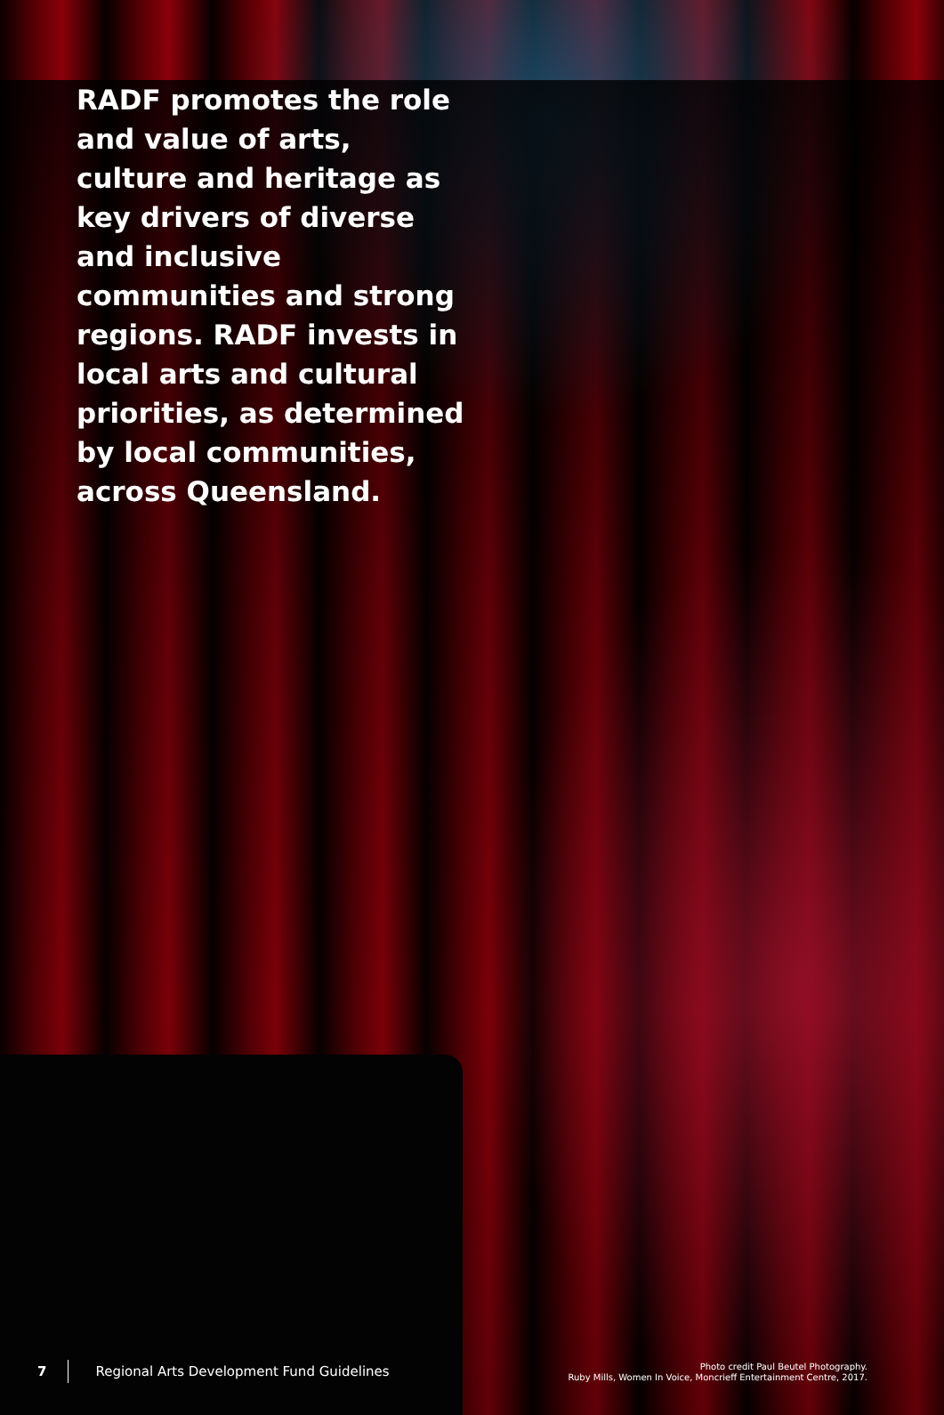RADF promotes the role and value of arts, culture and heritage as key drivers of diverse and inclusive communities and strong regions. RADF invests in local arts and cultural priorities, as determined by local communities, across Queensland.
7 Regional Arts Development Fund Guidelines
Photo credit Paul Beutel Photography.
Ruby Mills, Women In Voice, Moncrieff Entertainment Centre, 2017.